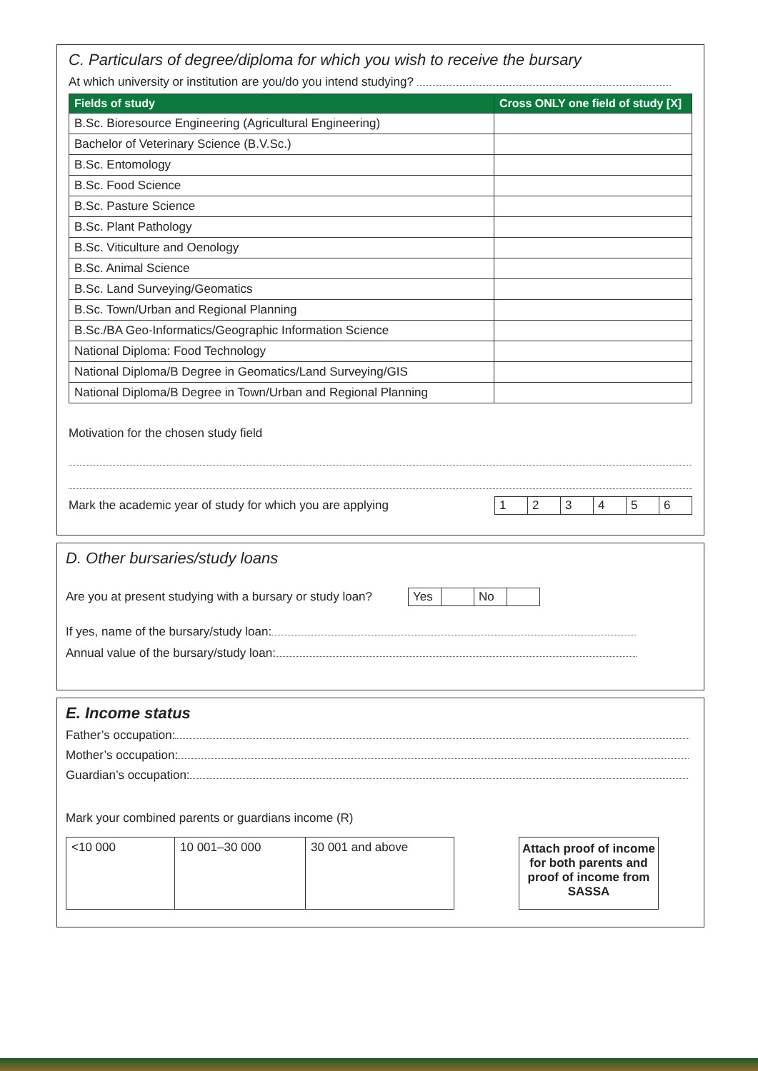C. Particulars of degree/diploma for which you wish to receive the bursary
At which university or institution are you/do you intend studying?
| Fields of study | Cross ONLY one field of study [X] |
| --- | --- |
| B.Sc. Bioresource Engineering (Agricultural Engineering) | |
| Bachelor of Veterinary Science (B.V.Sc.) | |
| B.Sc. Entomology | |
| B.Sc. Food Science | |
| B.Sc. Pasture Science | |
| B.Sc. Plant Pathology | |
| B.Sc. Viticulture and Oenology | |
| B.Sc. Animal Science | |
| B.Sc. Land Surveying/Geomatics | |
| B.Sc. Town/Urban and Regional Planning | |
| B.Sc./BA Geo-Informatics/Geographic Information Science | |
| National Diploma: Food Technology | |
| National Diploma/B Degree in Geomatics/Land Surveying/GIS | |
| National Diploma/B Degree in Town/Urban and Regional Planning | |
Motivation for the chosen study field
Mark the academic year of study for which you are applying
| 1 | 2 | 3 | 4 | 5 | 6 |
D. Other bursaries/study loans
Are you at present studying with a bursary or study loan?
| Yes | | No | |
If yes, name of the bursary/study loan:
Annual value of the bursary/study loan:
E. Income status
Father’s occupation:
Mother’s occupation:
Guardian’s occupation:
Mark your combined parents or guardians income (R)
| <10 000 | 10 001–30 000 | 30 001 and above |
Attach proof of income for both parents and proof of income from SASSA